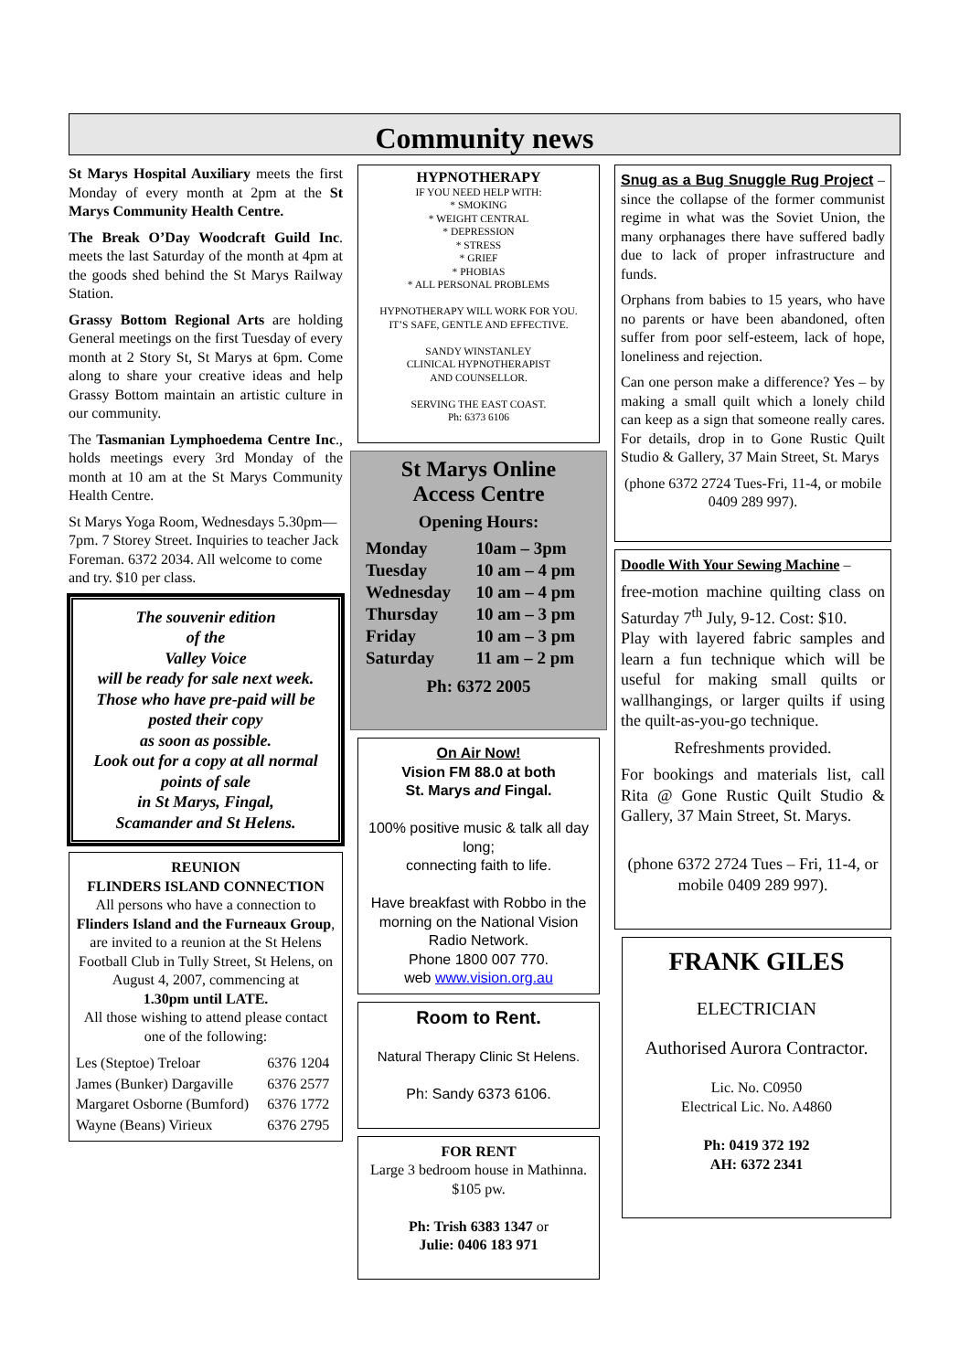Community news
St Marys Hospital Auxiliary meets the first Monday of every month at 2pm at the St Marys Community Health Centre.
The Break O’Day Woodcraft Guild Inc. meets the last Saturday of the month at 4pm at the goods shed behind the St Marys Railway Station.
Grassy Bottom Regional Arts are holding General meetings on the first Tuesday of every month at 2 Story St, St Marys at 6pm. Come along to share your creative ideas and help Grassy Bottom maintain an artistic culture in our community.
The Tasmanian Lymphoedema Centre Inc., holds meetings every 3rd Monday of the month at 10 am at the St Marys Community Health Centre.
St Marys Yoga Room, Wednesdays 5.30pm—7pm. 7 Storey Street. Inquiries to teacher Jack Foreman. 6372 2034. All welcome to come and try. $10 per class.
The souvenir edition
of the
Valley Voice
will be ready for sale next week.
Those who have pre-paid will be posted their copy
as soon as possible.
Look out for a copy at all normal points of sale
in St Marys, Fingal,
Scamander and St Helens.
REUNION
FLINDERS ISLAND CONNECTION
All persons who have a connection to
Flinders Island and the Furneaux Group,
are invited to a reunion at the St Helens Football Club in Tully Street, St Helens, on August 4, 2007, commencing at
1.30pm until LATE.
All those wishing to attend please contact one of the following:
| Les (Steptoe) Treloar | 6376 1204 |
| James (Bunker) Dargaville | 6376 2577 |
| Margaret Osborne (Bumford) | 6376 1772 |
| Wayne (Beans) Virieux | 6376 2795 |
HYPNOTHERAPY
IF YOU NEED HELP WITH:
* SMOKING
* WEIGHT CENTRAL
* DEPRESSION
* STRESS
* GRIEF
* PHOBIAS
* ALL PERSONAL PROBLEMS
HYPNOTHERAPY WILL WORK FOR YOU.
IT’S SAFE, GENTLE AND EFFECTIVE.
SANDY WINSTANLEY
CLINICAL HYPNOTHERAPIST
AND COUNSELLOR.
SERVING THE EAST COAST.
Ph: 6373 6106
St Marys Online
Access Centre
Opening Hours:
| Monday | 10am – 3pm |
| Tuesday | 10 am – 4 pm |
| Wednesday | 10 am – 4 pm |
| Thursday | 10 am – 3 pm |
| Friday | 10 am – 3 pm |
| Saturday | 11 am – 2 pm |
Ph: 6372 2005
On Air Now!
Vision FM 88.0 at both
St. Marys and Fingal.
100% positive music & talk all day long;
connecting faith to life.
Have breakfast with Robbo in the morning on the National Vision Radio Network.
Phone 1800 007 770.
web www.vision.org.au
Room to Rent.
Natural Therapy Clinic St Helens.
Ph: Sandy 6373 6106.
FOR RENT
Large 3 bedroom house in Mathinna. $105 pw.
Ph: Trish 6383 1347 or
Julie: 0406 183 971
Snug as a Bug Snuggle Rug Project – since the collapse of the former communist regime in what was the Soviet Union, the many orphanages there have suffered badly due to lack of proper infrastructure and funds.
Orphans from babies to 15 years, who have no parents or have been abandoned, often suffer from poor self-esteem, lack of hope, loneliness and rejection.
Can one person make a difference? Yes – by making a small quilt which a lonely child can keep as a sign that someone really cares. For details, drop in to Gone Rustic Quilt Studio & Gallery, 37 Main Street, St. Marys
(phone 6372 2724 Tues-Fri, 11-4, or mobile 0409 289 997).
Doodle With Your Sewing Machine –
free-motion machine quilting class on Saturday 7<sup>th</sup> July, 9-12. Cost: $10.
Play with layered fabric samples and learn a fun technique which will be useful for making small quilts or wallhangings, or larger quilts if using the quilt-as-you-go technique.
Refreshments provided.
For bookings and materials list, call Rita @ Gone Rustic Quilt Studio & Gallery, 37 Main Street, St. Marys.
(phone 6372 2724 Tues – Fri, 11-4, or mobile 0409 289 997).
FRANK GILES
ELECTRICIAN
Authorised Aurora Contractor.
Lic. No. C0950
Electrical Lic. No. A4860
Ph: 0419 372 192
AH: 6372 2341